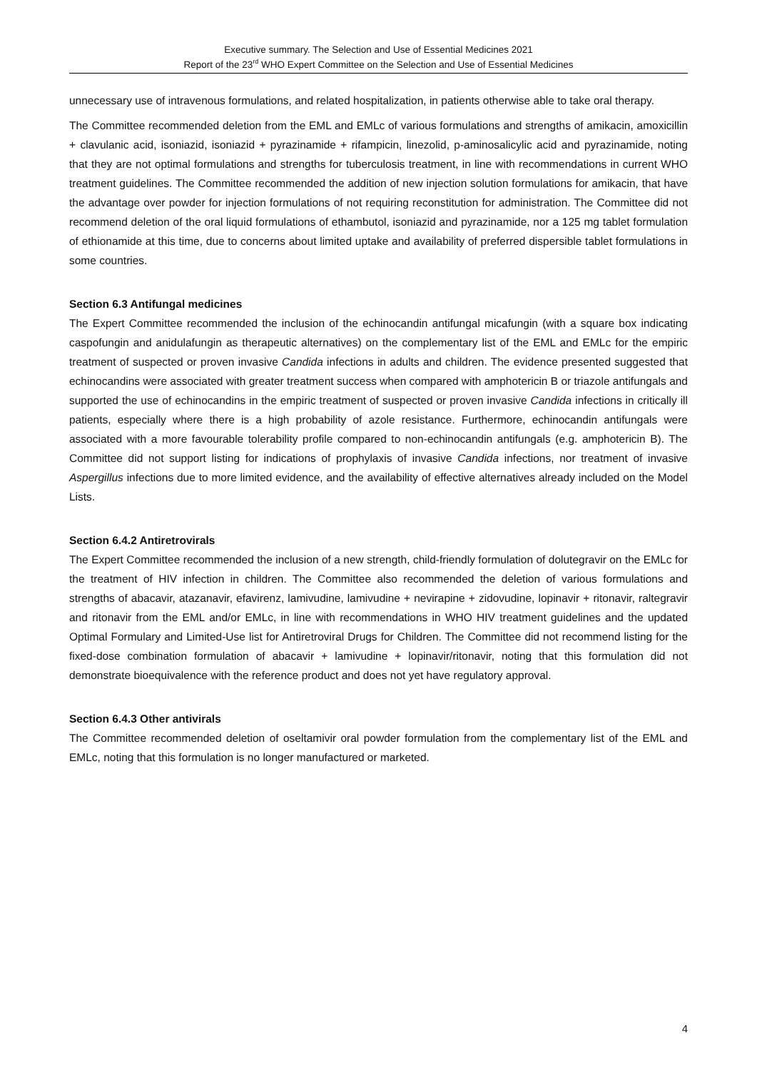Executive summary. The Selection and Use of Essential Medicines 2021
Report of the 23<sup>rd</sup> WHO Expert Committee on the Selection and Use of Essential Medicines
unnecessary use of intravenous formulations, and related hospitalization, in patients otherwise able to take oral therapy.
The Committee recommended deletion from the EML and EMLc of various formulations and strengths of amikacin, amoxicillin + clavulanic acid, isoniazid, isoniazid + pyrazinamide + rifampicin, linezolid, p-aminosalicylic acid and pyrazinamide, noting that they are not optimal formulations and strengths for tuberculosis treatment, in line with recommendations in current WHO treatment guidelines. The Committee recommended the addition of new injection solution formulations for amikacin, that have the advantage over powder for injection formulations of not requiring reconstitution for administration. The Committee did not recommend deletion of the oral liquid formulations of ethambutol, isoniazid and pyrazinamide, nor a 125 mg tablet formulation of ethionamide at this time, due to concerns about limited uptake and availability of preferred dispersible tablet formulations in some countries.
Section 6.3 Antifungal medicines
The Expert Committee recommended the inclusion of the echinocandin antifungal micafungin (with a square box indicating caspofungin and anidulafungin as therapeutic alternatives) on the complementary list of the EML and EMLc for the empiric treatment of suspected or proven invasive Candida infections in adults and children. The evidence presented suggested that echinocandins were associated with greater treatment success when compared with amphotericin B or triazole antifungals and supported the use of echinocandins in the empiric treatment of suspected or proven invasive Candida infections in critically ill patients, especially where there is a high probability of azole resistance. Furthermore, echinocandin antifungals were associated with a more favourable tolerability profile compared to non-echinocandin antifungals (e.g. amphotericin B). The Committee did not support listing for indications of prophylaxis of invasive Candida infections, nor treatment of invasive Aspergillus infections due to more limited evidence, and the availability of effective alternatives already included on the Model Lists.
Section 6.4.2 Antiretrovirals
The Expert Committee recommended the inclusion of a new strength, child-friendly formulation of dolutegravir on the EMLc for the treatment of HIV infection in children. The Committee also recommended the deletion of various formulations and strengths of abacavir, atazanavir, efavirenz, lamivudine, lamivudine + nevirapine + zidovudine, lopinavir + ritonavir, raltegravir and ritonavir from the EML and/or EMLc, in line with recommendations in WHO HIV treatment guidelines and the updated Optimal Formulary and Limited-Use list for Antiretroviral Drugs for Children. The Committee did not recommend listing for the fixed-dose combination formulation of abacavir + lamivudine + lopinavir/ritonavir, noting that this formulation did not demonstrate bioequivalence with the reference product and does not yet have regulatory approval.
Section 6.4.3 Other antivirals
The Committee recommended deletion of oseltamivir oral powder formulation from the complementary list of the EML and EMLc, noting that this formulation is no longer manufactured or marketed.
4